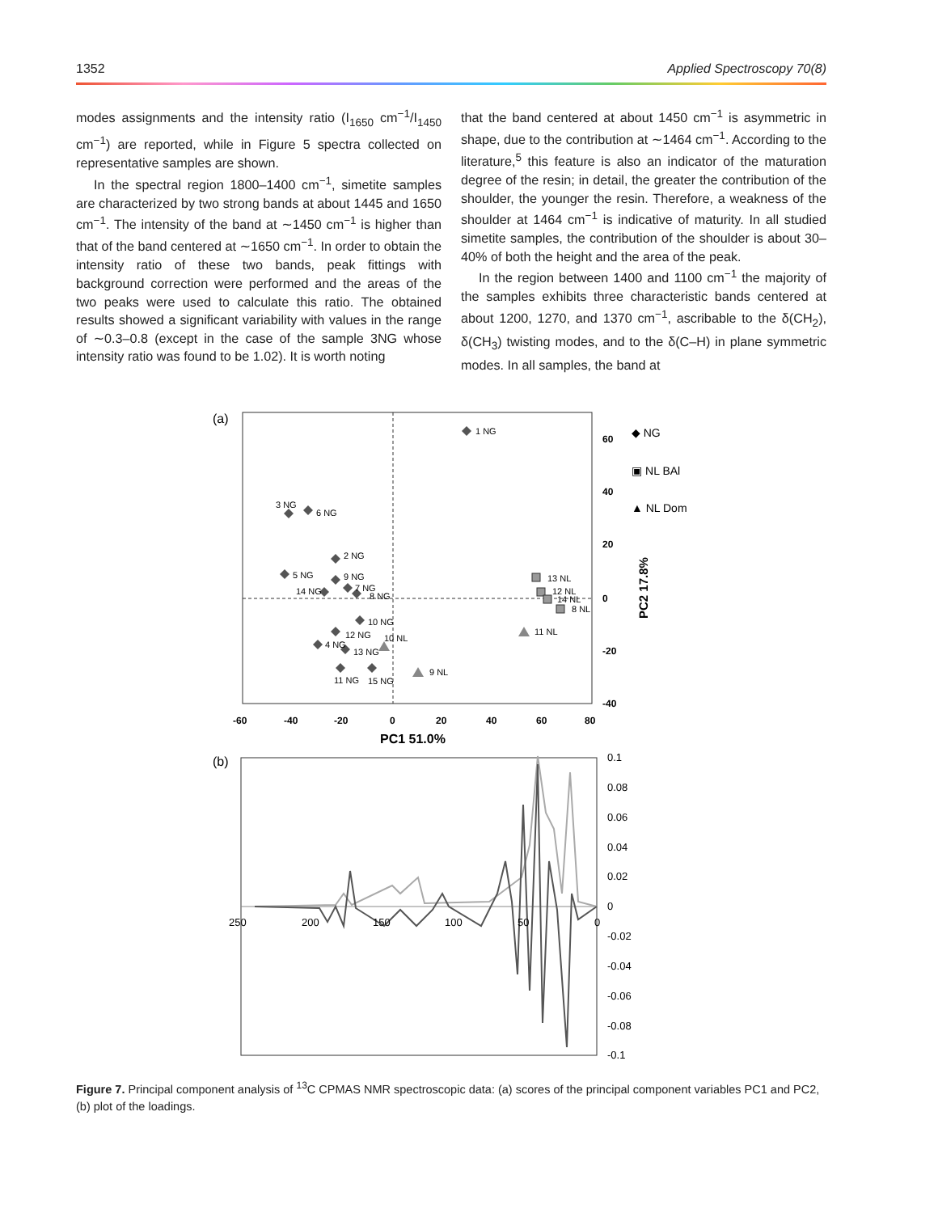1352 Applied Spectroscopy 70(8)
modes assignments and the intensity ratio (I<sub>1650</sub> cm<sup>−1</sup>/I<sub>1450</sub> cm<sup>−1</sup>) are reported, while in Figure 5 spectra collected on representative samples are shown.
In the spectral region 1800–1400 cm<sup>−1</sup>, simetite samples are characterized by two strong bands at about 1445 and 1650 cm<sup>−1</sup>. The intensity of the band at ∼1450 cm<sup>−1</sup> is higher than that of the band centered at ∼1650 cm<sup>−1</sup>. In order to obtain the intensity ratio of these two bands, peak fittings with background correction were performed and the areas of the two peaks were used to calculate this ratio. The obtained results showed a significant variability with values in the range of ∼0.3–0.8 (except in the case of the sample 3NG whose intensity ratio was found to be 1.02). It is worth noting
that the band centered at about 1450 cm<sup>−1</sup> is asymmetric in shape, due to the contribution at ∼1464 cm<sup>−1</sup>. According to the literature,<sup>5</sup> this feature is also an indicator of the maturation degree of the resin; in detail, the greater the contribution of the shoulder, the younger the resin. Therefore, a weakness of the shoulder at 1464 cm<sup>−1</sup> is indicative of maturity. In all studied simetite samples, the contribution of the shoulder is about 30–40% of both the height and the area of the peak.
In the region between 1400 and 1100 cm<sup>−1</sup> the majority of the samples exhibits three characteristic bands centered at about 1200, 1270, and 1370 cm<sup>−1</sup>, ascribable to the δ(CH<sub>2</sub>), δ(CH<sub>3</sub>) twisting modes, and to the δ(C–H) in plane symmetric modes. In all samples, the band at
(a)
1 NG
3 NG
6 NG
2 NG
5 NG
9 NG
14 NG
7 NG
8 NG
10 NG
12 NG
10 NL
4 NG
13 NG
11 NG
15 NG
13 NL
12 NL
14 NL
8 NL
11 NL
9 NL
60
40
20
0
-20
-40
-60
-40
-20
0
20
40
60
80
PC1 51.0%
PC2 17.8%
◆ NG
▣ NL BAl
▲ NL Dom
(b)
250
200
150
100
50
0
0.1
0.08
0.06
0.04
0.02
0
-0.02
-0.04
-0.06
-0.08
-0.1
Figure 7. Principal component analysis of <sup>13</sup>C CPMAS NMR spectroscopic data: (a) scores of the principal component variables PC1 and PC2, (b) plot of the loadings.